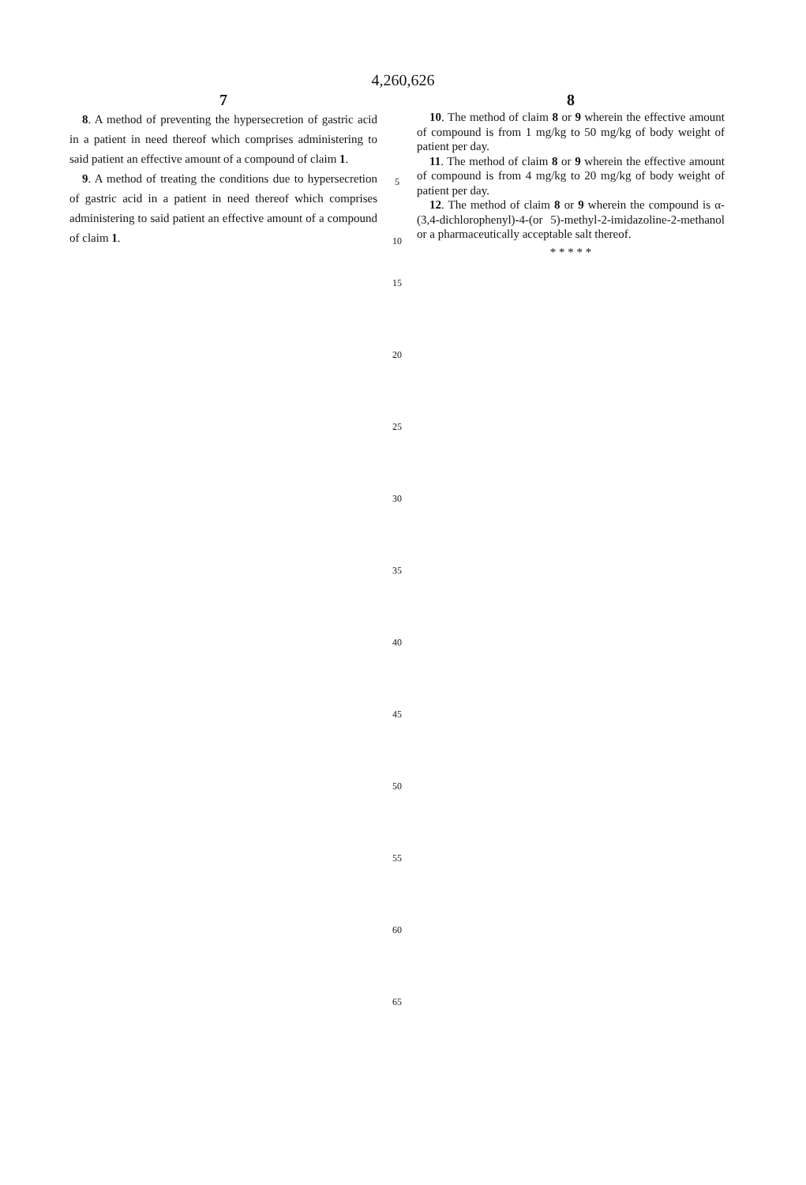4,260,626
7
8. A method of preventing the hypersecretion of gastric acid in a patient in need thereof which comprises administering to said patient an effective amount of a compound of claim 1.
9. A method of treating the conditions due to hypersecretion of gastric acid in a patient in need thereof which comprises administering to said patient an effective amount of a compound of claim 1.
5
10
15
20
25
30
35
40
45
50
55
60
65
8
10. The method of claim 8 or 9 wherein the effective amount of compound is from 1 mg/kg to 50 mg/kg of body weight of patient per day.
11. The method of claim 8 or 9 wherein the effective amount of compound is from 4 mg/kg to 20 mg/kg of body weight of patient per day.
12. The method of claim 8 or 9 wherein the compound is α-(3,4-dichlorophenyl)-4-(or 5)-methyl-2-imidazoline-2-methanol or a pharmaceutically acceptable salt thereof.
* * * * *